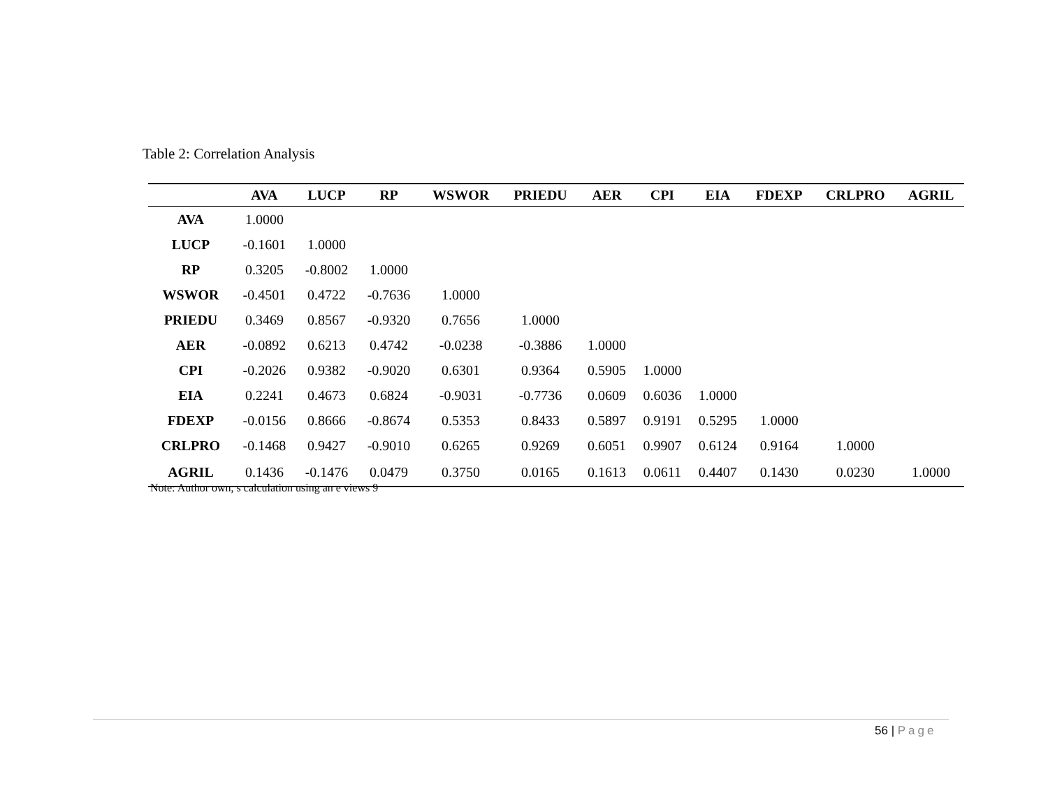Table 2: Correlation Analysis
| | AVA | LUCP | RP | WSWOR | PRIEDU | AER | CPI | EIA | FDEXP | CRLPRO | AGRIL |
| --- | --- | --- | --- | --- | --- | --- | --- | --- | --- | --- | --- |
| AVA | 1.0000 | | | | | | | | | | |
| LUCP | -0.1601 | 1.0000 | | | | | | | | | |
| RP | 0.3205 | -0.8002 | 1.0000 | | | | | | | | |
| WSWOR | -0.4501 | 0.4722 | -0.7636 | 1.0000 | | | | | | | |
| PRIEDU | 0.3469 | 0.8567 | -0.9320 | 0.7656 | 1.0000 | | | | | | |
| AER | -0.0892 | 0.6213 | 0.4742 | -0.0238 | -0.3886 | 1.0000 | | | | | |
| CPI | -0.2026 | 0.9382 | -0.9020 | 0.6301 | 0.9364 | 0.5905 | 1.0000 | | | | |
| EIA | 0.2241 | 0.4673 | 0.6824 | -0.9031 | -0.7736 | 0.0609 | 0.6036 | 1.0000 | | | |
| FDEXP | -0.0156 | 0.8666 | -0.8674 | 0.5353 | 0.8433 | 0.5897 | 0.9191 | 0.5295 | 1.0000 | | |
| CRLPRO | -0.1468 | 0.9427 | -0.9010 | 0.6265 | 0.9269 | 0.6051 | 0.9907 | 0.6124 | 0.9164 | 1.0000 | |
| AGRIL | 0.1436 | -0.1476 | 0.0479 | 0.3750 | 0.0165 | 0.1613 | 0.0611 | 0.4407 | 0.1430 | 0.0230 | 1.0000 |
Note: Author own, s calculation using an e views 9
56 | Page